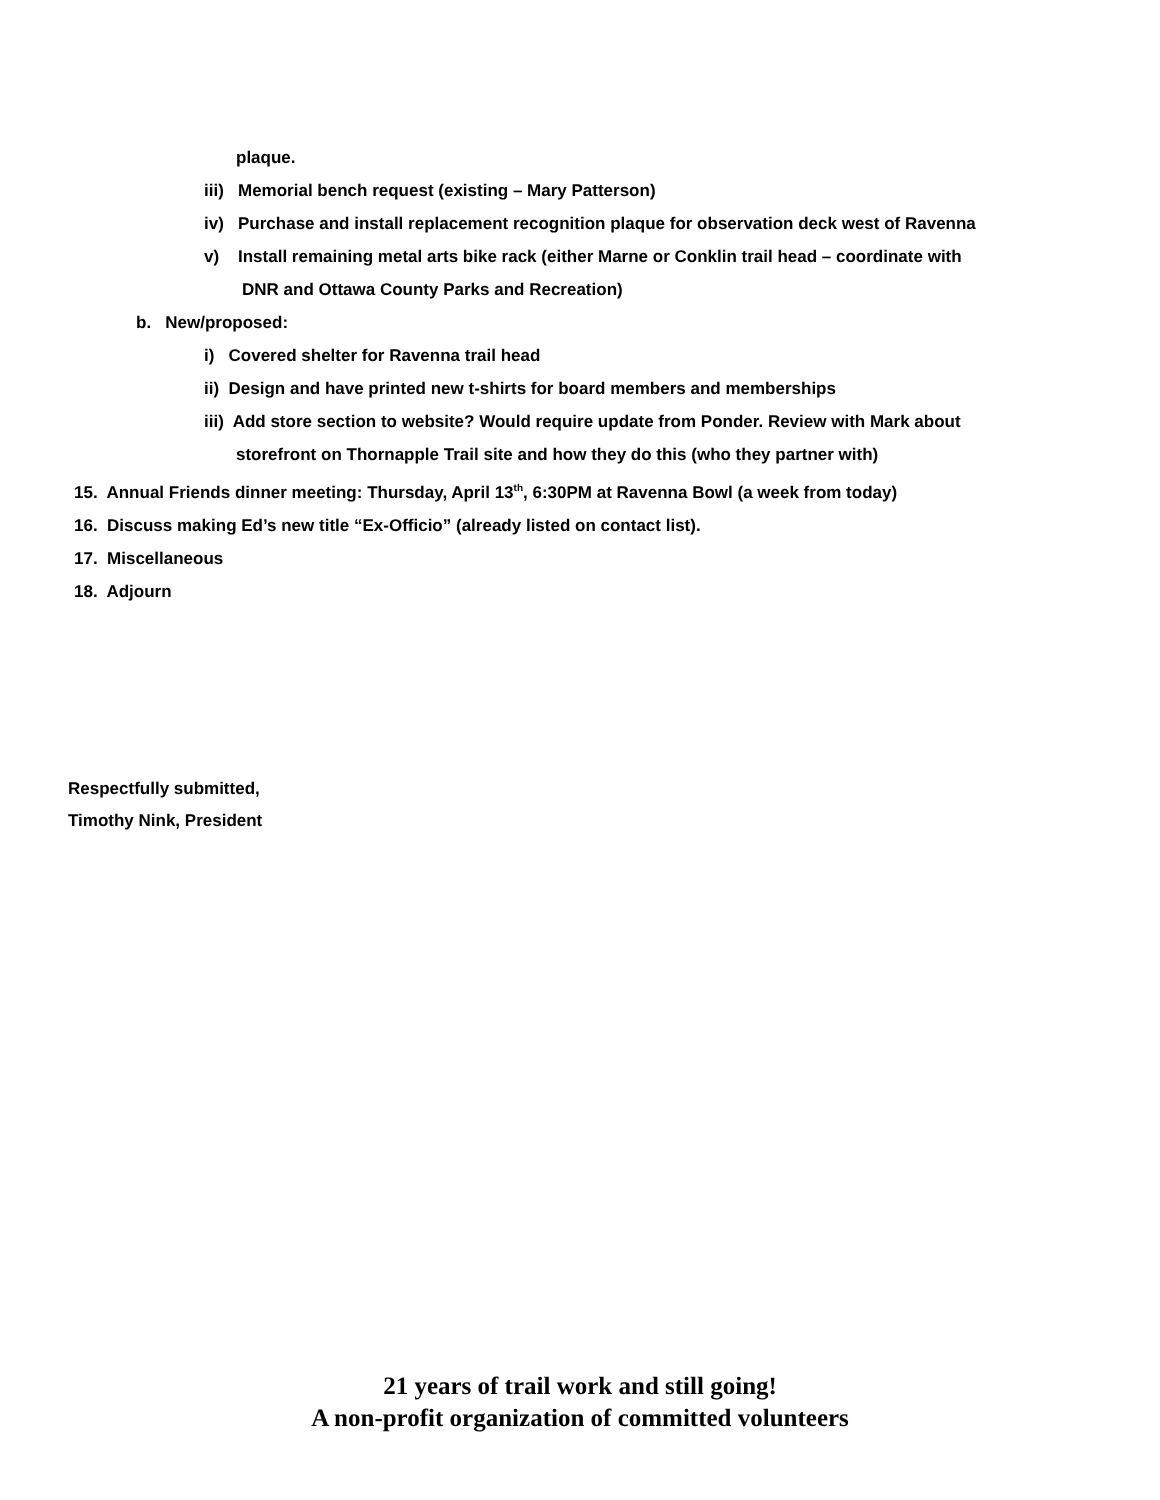plaque.
iii) Memorial bench request (existing – Mary Patterson)
iv) Purchase and install replacement recognition plaque for observation deck west of Ravenna
v) Install remaining metal arts bike rack (either Marne or Conklin trail head – coordinate with
DNR and Ottawa County Parks and Recreation)
b. New/proposed:
i) Covered shelter for Ravenna trail head
ii) Design and have printed new t-shirts for board members and memberships
iii) Add store section to website? Would require update from Ponder. Review with Mark about
storefront on Thornapple Trail site and how they do this (who they partner with)
15. Annual Friends dinner meeting: Thursday, April 13<sup>th</sup>, 6:30PM at Ravenna Bowl (a week from today)
16. Discuss making Ed’s new title “Ex-Officio” (already listed on contact list).
17. Miscellaneous
18. Adjourn
Respectfully submitted,
Timothy Nink, President
21 years of trail work and still going!
A non-profit organization of committed volunteers